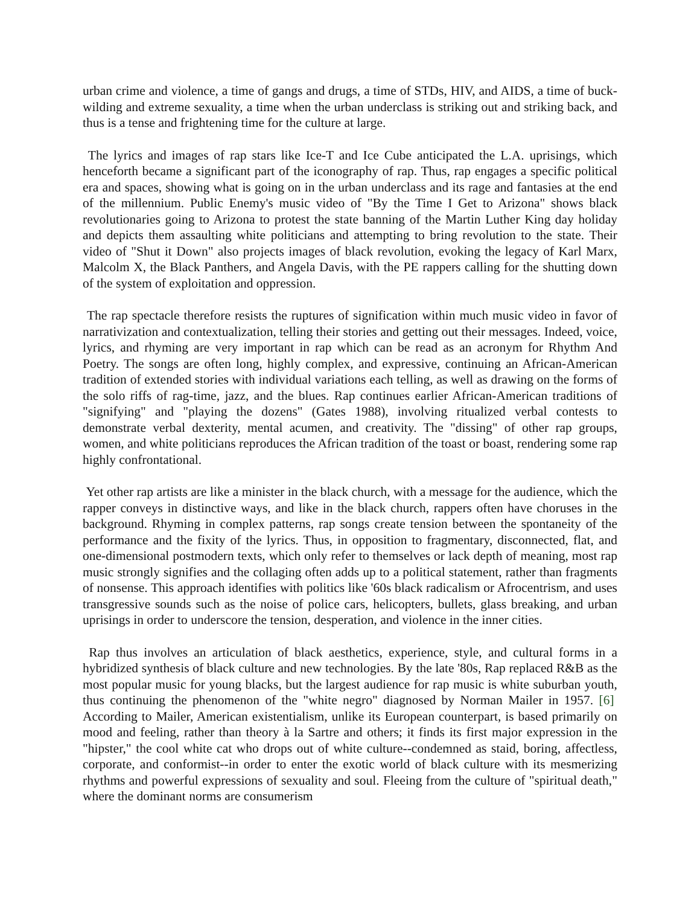urban crime and violence, a time of gangs and drugs, a time of STDs, HIV, and AIDS, a time of buck-wilding and extreme sexuality, a time when the urban underclass is striking out and striking back, and thus is a tense and frightening time for the culture at large.
The lyrics and images of rap stars like Ice-T and Ice Cube anticipated the L.A. uprisings, which henceforth became a significant part of the iconography of rap. Thus, rap engages a specific political era and spaces, showing what is going on in the urban underclass and its rage and fantasies at the end of the millennium. Public Enemy's music video of "By the Time I Get to Arizona" shows black revolutionaries going to Arizona to protest the state banning of the Martin Luther King day holiday and depicts them assaulting white politicians and attempting to bring revolution to the state. Their video of "Shut it Down" also projects images of black revolution, evoking the legacy of Karl Marx, Malcolm X, the Black Panthers, and Angela Davis, with the PE rappers calling for the shutting down of the system of exploitation and oppression.
The rap spectacle therefore resists the ruptures of signification within much music video in favor of narrativization and contextualization, telling their stories and getting out their messages. Indeed, voice, lyrics, and rhyming are very important in rap which can be read as an acronym for Rhythm And Poetry. The songs are often long, highly complex, and expressive, continuing an African-American tradition of extended stories with individual variations each telling, as well as drawing on the forms of the solo riffs of rag-time, jazz, and the blues. Rap continues earlier African-American traditions of "signifying" and "playing the dozens" (Gates 1988), involving ritualized verbal contests to demonstrate verbal dexterity, mental acumen, and creativity. The "dissing" of other rap groups, women, and white politicians reproduces the African tradition of the toast or boast, rendering some rap highly confrontational.
Yet other rap artists are like a minister in the black church, with a message for the audience, which the rapper conveys in distinctive ways, and like in the black church, rappers often have choruses in the background. Rhyming in complex patterns, rap songs create tension between the spontaneity of the performance and the fixity of the lyrics. Thus, in opposition to fragmentary, disconnected, flat, and one-dimensional postmodern texts, which only refer to themselves or lack depth of meaning, most rap music strongly signifies and the collaging often adds up to a political statement, rather than fragments of nonsense. This approach identifies with politics like '60s black radicalism or Afrocentrism, and uses transgressive sounds such as the noise of police cars, helicopters, bullets, glass breaking, and urban uprisings in order to underscore the tension, desperation, and violence in the inner cities.
Rap thus involves an articulation of black aesthetics, experience, style, and cultural forms in a hybridized synthesis of black culture and new technologies. By the late '80s, Rap replaced R&B as the most popular music for young blacks, but the largest audience for rap music is white suburban youth, thus continuing the phenomenon of the "white negro" diagnosed by Norman Mailer in 1957. [6] According to Mailer, American existentialism, unlike its European counterpart, is based primarily on mood and feeling, rather than theory à la Sartre and others; it finds its first major expression in the "hipster," the cool white cat who drops out of white culture--condemned as staid, boring, affectless, corporate, and conformist--in order to enter the exotic world of black culture with its mesmerizing rhythms and powerful expressions of sexuality and soul. Fleeing from the culture of "spiritual death," where the dominant norms are consumerism